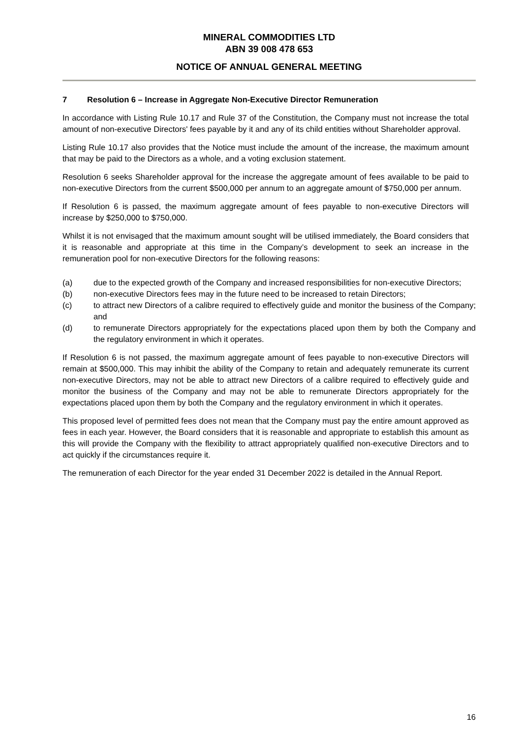MINERAL COMMODITIES LTD
ABN 39 008 478 653
NOTICE OF ANNUAL GENERAL MEETING
7 Resolution 6 – Increase in Aggregate Non-Executive Director Remuneration
In accordance with Listing Rule 10.17 and Rule 37 of the Constitution, the Company must not increase the total amount of non-executive Directors' fees payable by it and any of its child entities without Shareholder approval.
Listing Rule 10.17 also provides that the Notice must include the amount of the increase, the maximum amount that may be paid to the Directors as a whole, and a voting exclusion statement.
Resolution 6 seeks Shareholder approval for the increase the aggregate amount of fees available to be paid to non-executive Directors from the current $500,000 per annum to an aggregate amount of $750,000 per annum.
If Resolution 6 is passed, the maximum aggregate amount of fees payable to non-executive Directors will increase by $250,000 to $750,000.
Whilst it is not envisaged that the maximum amount sought will be utilised immediately, the Board considers that it is reasonable and appropriate at this time in the Company’s development to seek an increase in the remuneration pool for non-executive Directors for the following reasons:
(a) due to the expected growth of the Company and increased responsibilities for non-executive Directors;
(b) non-executive Directors fees may in the future need to be increased to retain Directors;
(c) to attract new Directors of a calibre required to effectively guide and monitor the business of the Company; and
(d) to remunerate Directors appropriately for the expectations placed upon them by both the Company and the regulatory environment in which it operates.
If Resolution 6 is not passed, the maximum aggregate amount of fees payable to non-executive Directors will remain at $500,000. This may inhibit the ability of the Company to retain and adequately remunerate its current non-executive Directors, may not be able to attract new Directors of a calibre required to effectively guide and monitor the business of the Company and may not be able to remunerate Directors appropriately for the expectations placed upon them by both the Company and the regulatory environment in which it operates.
This proposed level of permitted fees does not mean that the Company must pay the entire amount approved as fees in each year. However, the Board considers that it is reasonable and appropriate to establish this amount as this will provide the Company with the flexibility to attract appropriately qualified non-executive Directors and to act quickly if the circumstances require it.
The remuneration of each Director for the year ended 31 December 2022 is detailed in the Annual Report.
16